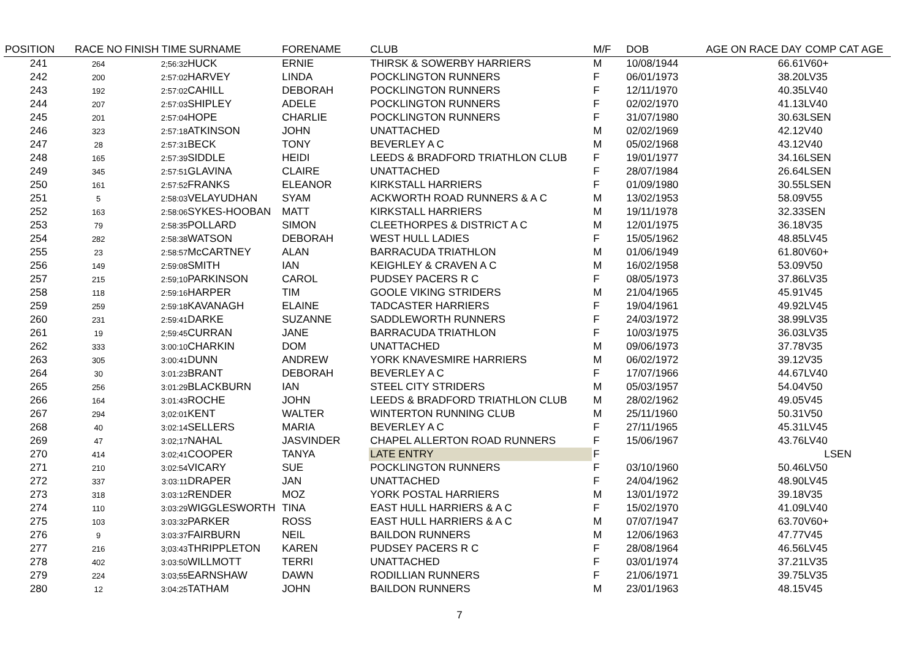| POSITION | RACE NO | FINISH TIME | SURNAME | FORENAME | CLUB | M/F | DOB | AGE ON RACE DAY | COMP CAT AGE |
| --- | --- | --- | --- | --- | --- | --- | --- | --- | --- |
| 241 | 264 | 2;56:32 | HUCK | ERNIE | THIRSK & SOWERBY HARRIERS | M | 10/08/1944 | 66.61 | V60+ |
| 242 | 200 | 2:57:02 | HARVEY | LINDA | POCKLINGTON RUNNERS | F | 06/01/1973 | 38.20 | LV35 |
| 243 | 192 | 2:57:02 | CAHILL | DEBORAH | POCKLINGTON RUNNERS | F | 12/11/1970 | 40.35 | LV40 |
| 244 | 207 | 2:57:03 | SHIPLEY | ADELE | POCKLINGTON RUNNERS | F | 02/02/1970 | 41.13 | LV40 |
| 245 | 201 | 2:57:04 | HOPE | CHARLIE | POCKLINGTON RUNNERS | F | 31/07/1980 | 30.63 | LSEN |
| 246 | 323 | 2:57:18 | ATKINSON | JOHN | UNATTACHED | M | 02/02/1969 | 42.12 | V40 |
| 247 | 28 | 2:57:31 | BECK | TONY | BEVERLEY A C | M | 05/02/1968 | 43.12 | V40 |
| 248 | 165 | 2:57:39 | SIDDLE | HEIDI | LEEDS & BRADFORD TRIATHLON CLUB | F | 19/01/1977 | 34.16 | LSEN |
| 249 | 345 | 2:57:51 | GLAVINA | CLAIRE | UNATTACHED | F | 28/07/1984 | 26.64 | LSEN |
| 250 | 161 | 2:57:52 | FRANKS | ELEANOR | KIRKSTALL HARRIERS | F | 01/09/1980 | 30.55 | LSEN |
| 251 | 5 | 2:58:03 | VELAYUDHAN | SYAM | ACKWORTH ROAD RUNNERS & A C | M | 13/02/1953 | 58.09 | V55 |
| 252 | 163 | 2:58:06 | SYKES-HOOBAN | MATT | KIRKSTALL HARRIERS | M | 19/11/1978 | 32.33 | SEN |
| 253 | 79 | 2:58:35 | POLLARD | SIMON | CLEETHORPES & DISTRICT A C | M | 12/01/1975 | 36.18 | V35 |
| 254 | 282 | 2:58:38 | WATSON | DEBORAH | WEST HULL LADIES | F | 15/05/1962 | 48.85 | LV45 |
| 255 | 23 | 2:58:57 | McCARTNEY | ALAN | BARRACUDA TRIATHLON | M | 01/06/1949 | 61.80 | V60+ |
| 256 | 149 | 2:59:08 | SMITH | IAN | KEIGHLEY & CRAVEN A C | M | 16/02/1958 | 53.09 | V50 |
| 257 | 215 | 2:59;10 | PARKINSON | CAROL | PUDSEY PACERS R C | F | 08/05/1973 | 37.86 | LV35 |
| 258 | 118 | 2:59:16 | HARPER | TIM | GOOLE VIKING STRIDERS | M | 21/04/1965 | 45.91 | V45 |
| 259 | 259 | 2:59:18 | KAVANAGH | ELAINE | TADCASTER HARRIERS | F | 19/04/1961 | 49.92 | LV45 |
| 260 | 231 | 2:59:41 | DARKE | SUZANNE | SADDLEWORTH RUNNERS | F | 24/03/1972 | 38.99 | LV35 |
| 261 | 19 | 2;59:45 | CURRAN | JANE | BARRACUDA TRIATHLON | F | 10/03/1975 | 36.03 | LV35 |
| 262 | 333 | 3:00:10 | CHARKIN | DOM | UNATTACHED | M | 09/06/1973 | 37.78 | V35 |
| 263 | 305 | 3:00:41 | DUNN | ANDREW | YORK KNAVESMIRE HARRIERS | M | 06/02/1972 | 39.12 | V35 |
| 264 | 30 | 3:01:23 | BRANT | DEBORAH | BEVERLEY A C | F | 17/07/1966 | 44.67 | LV40 |
| 265 | 256 | 3:01:29 | BLACKBURN | IAN | STEEL CITY STRIDERS | M | 05/03/1957 | 54.04 | V50 |
| 266 | 164 | 3:01:43 | ROCHE | JOHN | LEEDS & BRADFORD TRIATHLON CLUB | M | 28/02/1962 | 49.05 | V45 |
| 267 | 294 | 3;02:01 | KENT | WALTER | WINTERTON RUNNING CLUB | M | 25/11/1960 | 50.31 | V50 |
| 268 | 40 | 3:02:14 | SELLERS | MARIA | BEVERLEY A C | F | 27/11/1965 | 45.31 | LV45 |
| 269 | 47 | 3:02;17 | NAHAL | JASVINDER | CHAPEL ALLERTON ROAD RUNNERS | F | 15/06/1967 | 43.76 | LV40 |
| 270 | 414 | 3:02;41 | COOPER | TANYA | LATE ENTRY | F | | | LSEN |
| 271 | 210 | 3:02:54 | VICARY | SUE | POCKLINGTON RUNNERS | F | 03/10/1960 | 50.46 | LV50 |
| 272 | 337 | 3:03:11 | DRAPER | JAN | UNATTACHED | F | 24/04/1962 | 48.90 | LV45 |
| 273 | 318 | 3:03:12 | RENDER | MOZ | YORK POSTAL HARRIERS | M | 13/01/1972 | 39.18 | V35 |
| 274 | 110 | 3:03:29 | WIGGLESWORTH | TINA | EAST HULL HARRIERS & A C | F | 15/02/1970 | 41.09 | LV40 |
| 275 | 103 | 3:03:32 | PARKER | ROSS | EAST HULL HARRIERS & A C | M | 07/07/1947 | 63.70 | V60+ |
| 276 | 9 | 3:03:37 | FAIRBURN | NEIL | BAILDON RUNNERS | M | 12/06/1963 | 47.77 | V45 |
| 277 | 216 | 3;03:43 | THRIPPLETON | KAREN | PUDSEY PACERS R C | F | 28/08/1964 | 46.56 | LV45 |
| 278 | 402 | 3:03:50 | WILLMOTT | TERRI | UNATTACHED | F | 03/01/1974 | 37.21 | LV35 |
| 279 | 224 | 3:03;55 | EARNSHAW | DAWN | RODILLIAN RUNNERS | F | 21/06/1971 | 39.75 | LV35 |
| 280 | 12 | 3:04:25 | TATHAM | JOHN | BAILDON RUNNERS | M | 23/01/1963 | 48.15 | V45 |
7